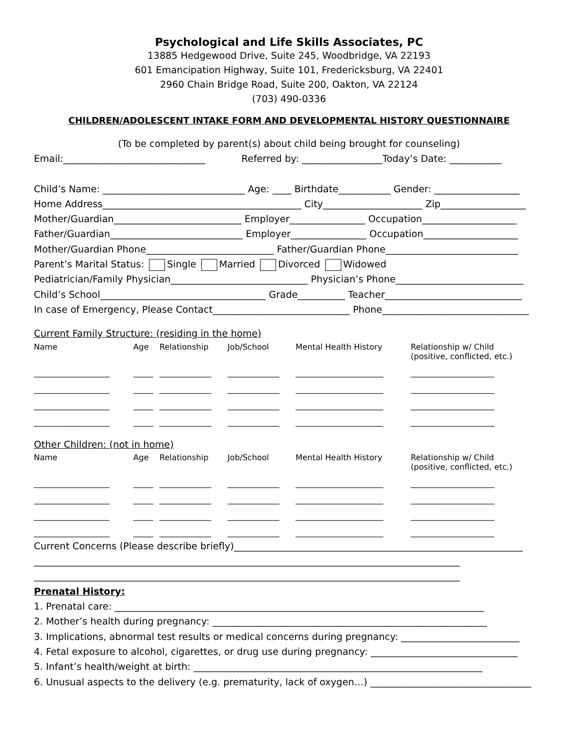Psychological and Life Skills Associates, PC
13885 Hedgewood Drive, Suite 245, Woodbridge, VA 22193
601 Emancipation Highway, Suite 101, Fredericksburg, VA 22401
2960 Chain Bridge Road, Suite 200, Oakton, VA 22124
(703) 490-0336
CHILDREN/ADOLESCENT INTAKE FORM AND DEVELOPMENTAL HISTORY QUESTIONNAIRE
(To be completed by parent(s) about child being brought for counseling)
Email:______________________________ Referred by: _________________Today’s Date: ___________
Child’s Name: ______________________________ Age: ____ Birthdate___________ Gender: __________________
Home Address__________________________________________ City_____________________ Zip__________________
Mother/Guardian___________________________ Employer________________ Occupation____________________
Father/Guardian____________________________ Employer________________ Occupation____________________
Mother/Guardian Phone___________________________ Father/Guardian Phone____________________________
Parent’s Marital Status: Single Married Divorced Widowed
Pediatrician/Family Physician_____________________________ Physician’s Phone___________________________
Child’s School___________________________________ Grade__________ Teacher_____________________________
In case of Emergency, Please Contact_____________________________ Phone_______________________________
Current Family Structure: (residing in the home)
| Name | Age | Relationship | Job/School | Mental Health History | Relationship w/ Child (positive, conflicted, etc.) |
| --- | --- | --- | --- | --- | --- |
| ___________________ | _____ | _____________ | _____________ | ______________________ | _____________________ |
| ___________________ | _____ | _____________ | _____________ | ______________________ | _____________________ |
| ___________________ | _____ | _____________ | _____________ | ______________________ | _____________________ |
| ___________________ | _____ | _____________ | _____________ | ______________________ | _____________________ |
Other Children: (not in home)
| Name | Age | Relationship | Job/School | Mental Health History | Relationship w/ Child (positive, conflicted, etc.) |
| --- | --- | --- | --- | --- | --- |
| ___________________ | _____ | _____________ | _____________ | ______________________ | _____________________ |
| ___________________ | _____ | _____________ | _____________ | ______________________ | _____________________ |
| ___________________ | _____ | _____________ | _____________ | ______________________ | _____________________ |
| ___________________ | _____ | _____________ | _____________ | ______________________ | _____________________ |
Current Concerns (Please describe briefly)_____________________________________________________________
__________________________________________________________________________________________
__________________________________________________________________________________________
Prenatal History:
1. Prenatal care: ______________________________________________________________________________
2. Mother’s health during pregnancy: __________________________________________________________
3. Implications, abnormal test results or medical concerns during pregnancy: _________________________
4. Fetal exposure to alcohol, cigarettes, or drug use during pregnancy: _______________________________
5. Infant’s health/weight at birth: _____________________________________________________________
6. Unusual aspects to the delivery (e.g. prematurity, lack of oxygen…) __________________________________